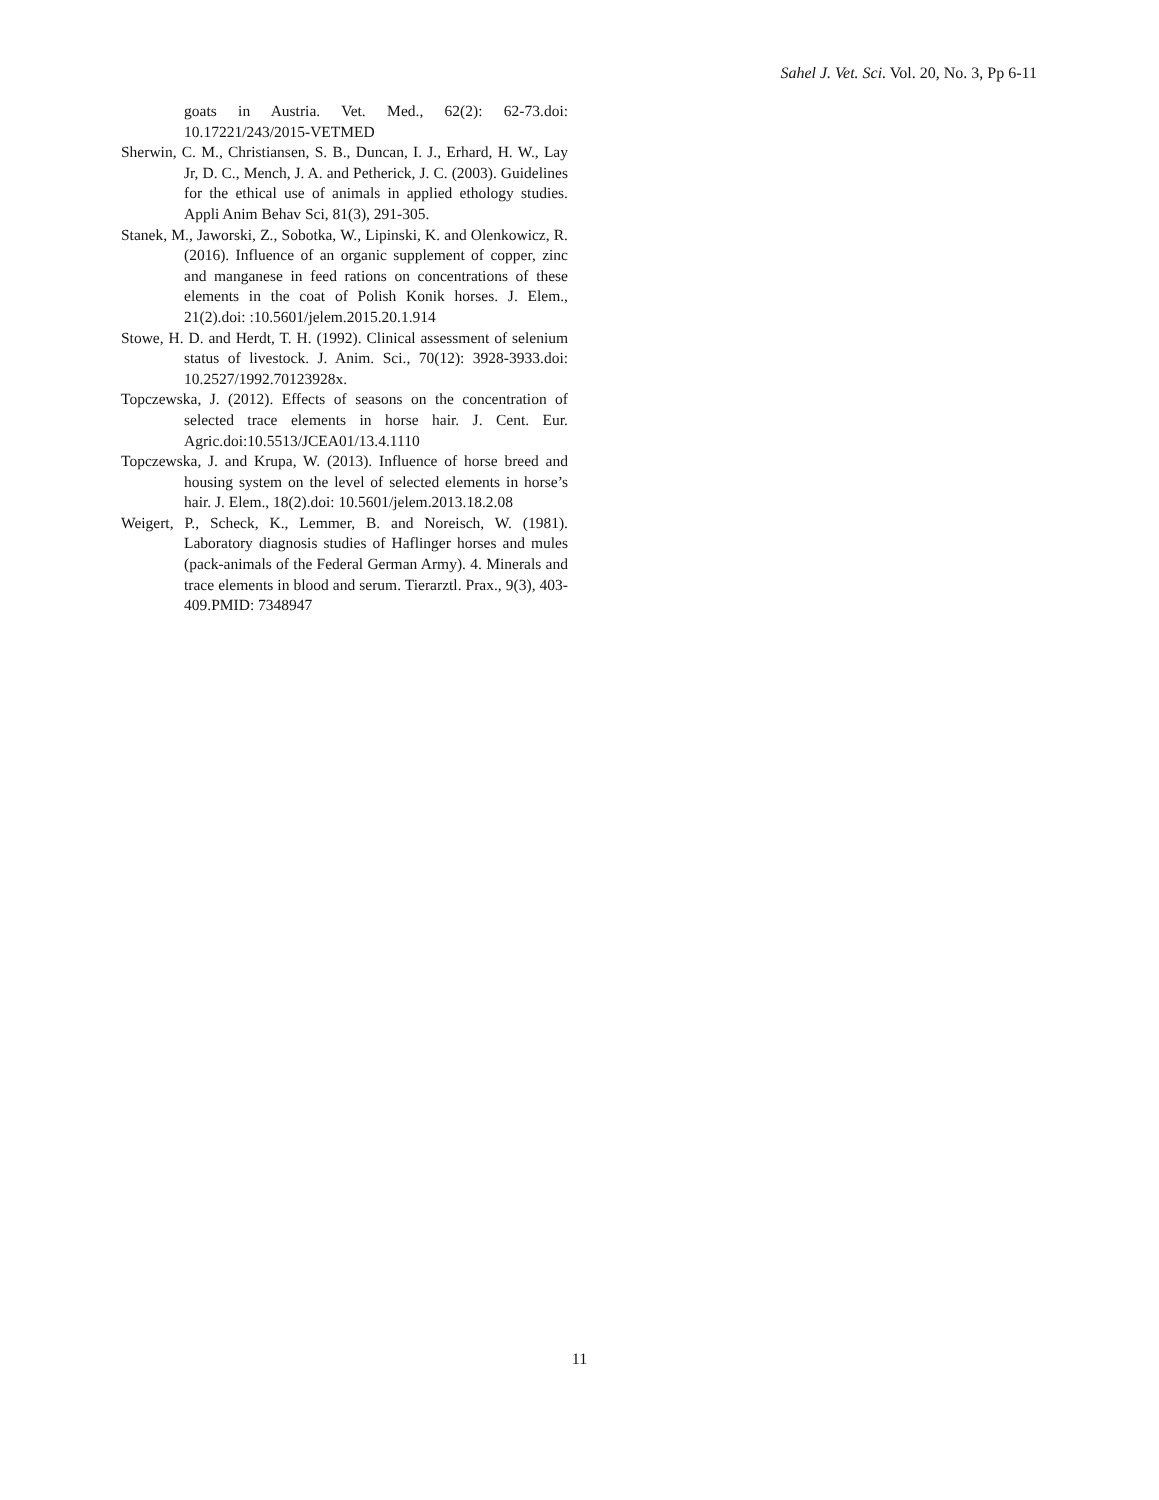Sahel J. Vet. Sci. Vol. 20, No. 3, Pp 6-11
goats in Austria. Vet. Med., 62(2): 62-73.doi: 10.17221/243/2015-VETMED
Sherwin, C. M., Christiansen, S. B., Duncan, I. J., Erhard, H. W., Lay Jr, D. C., Mench, J. A. and Petherick, J. C. (2003). Guidelines for the ethical use of animals in applied ethology studies. Appli Anim Behav Sci, 81(3), 291-305.
Stanek, M., Jaworski, Z., Sobotka, W., Lipinski, K. and Olenkowicz, R. (2016). Influence of an organic supplement of copper, zinc and manganese in feed rations on concentrations of these elements in the coat of Polish Konik horses. J. Elem., 21(2).doi: :10.5601/jelem.2015.20.1.914
Stowe, H. D. and Herdt, T. H. (1992). Clinical assessment of selenium status of livestock. J. Anim. Sci., 70(12): 3928-3933.doi: 10.2527/1992.70123928x.
Topczewska, J. (2012). Effects of seasons on the concentration of selected trace elements in horse hair. J. Cent. Eur. Agric.doi:10.5513/JCEA01/13.4.1110
Topczewska, J. and Krupa, W. (2013). Influence of horse breed and housing system on the level of selected elements in horse’s hair. J. Elem., 18(2).doi: 10.5601/jelem.2013.18.2.08
Weigert, P., Scheck, K., Lemmer, B. and Noreisch, W. (1981). Laboratory diagnosis studies of Haflinger horses and mules (pack-animals of the Federal German Army). 4. Minerals and trace elements in blood and serum. Tierarztl. Prax., 9(3), 403-409.PMID: 7348947
11